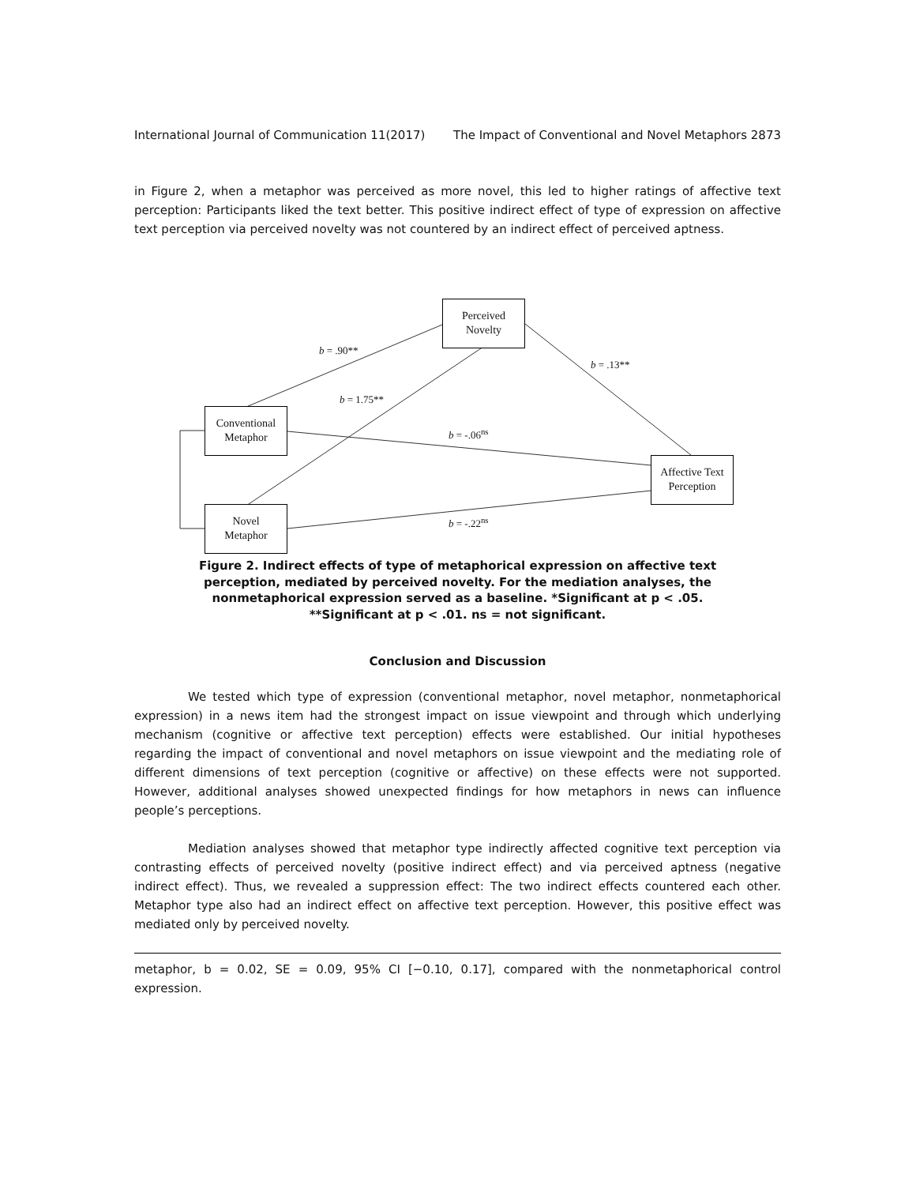International Journal of Communication 11(2017) The Impact of Conventional and Novel Metaphors 2873
in Figure 2, when a metaphor was perceived as more novel, this led to higher ratings of affective text perception: Participants liked the text better. This positive indirect effect of type of expression on affective text perception via perceived novelty was not countered by an indirect effect of perceived aptness.
Perceived
Novelty
Conventional
Metaphor
Novel
Metaphor
Affective Text
Perception
b = .90**
b = .13**
b = 1.75**
b = -.06<sup>ns</sup>
b = -.22<sup>ns</sup>
Figure 2. Indirect effects of type of metaphorical expression on affective text perception, mediated by perceived novelty. For the mediation analyses, the nonmetaphorical expression served as a baseline. *Significant at p < .05. **Significant at p < .01. ns = not significant.
Conclusion and Discussion
We tested which type of expression (conventional metaphor, novel metaphor, nonmetaphorical expression) in a news item had the strongest impact on issue viewpoint and through which underlying mechanism (cognitive or affective text perception) effects were established. Our initial hypotheses regarding the impact of conventional and novel metaphors on issue viewpoint and the mediating role of different dimensions of text perception (cognitive or affective) on these effects were not supported. However, additional analyses showed unexpected findings for how metaphors in news can influence people’s perceptions.
Mediation analyses showed that metaphor type indirectly affected cognitive text perception via contrasting effects of perceived novelty (positive indirect effect) and via perceived aptness (negative indirect effect). Thus, we revealed a suppression effect: The two indirect effects countered each other. Metaphor type also had an indirect effect on affective text perception. However, this positive effect was mediated only by perceived novelty.
metaphor, b = 0.02, SE = 0.09, 95% CI [−0.10, 0.17], compared with the nonmetaphorical control expression.